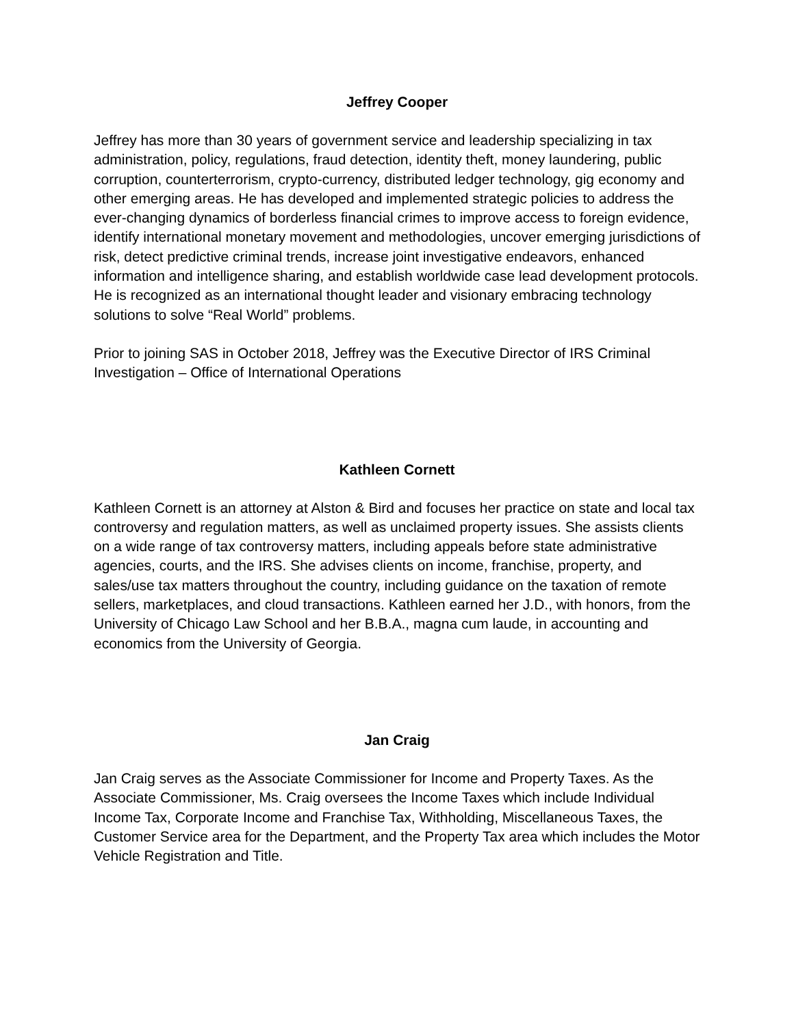Jeffrey Cooper
Jeffrey has more than 30 years of government service and leadership specializing in tax administration, policy, regulations, fraud detection, identity theft, money laundering, public corruption, counterterrorism, crypto-currency, distributed ledger technology, gig economy and other emerging areas. He has developed and implemented strategic policies to address the ever-changing dynamics of borderless financial crimes to improve access to foreign evidence, identify international monetary movement and methodologies, uncover emerging jurisdictions of risk, detect predictive criminal trends, increase joint investigative endeavors, enhanced information and intelligence sharing, and establish worldwide case lead development protocols. He is recognized as an international thought leader and visionary embracing technology solutions to solve “Real World” problems.
Prior to joining SAS in October 2018, Jeffrey was the Executive Director of IRS Criminal Investigation – Office of International Operations
Kathleen Cornett
Kathleen Cornett is an attorney at Alston & Bird and focuses her practice on state and local tax controversy and regulation matters, as well as unclaimed property issues. She assists clients on a wide range of tax controversy matters, including appeals before state administrative agencies, courts, and the IRS. She advises clients on income, franchise, property, and sales/use tax matters throughout the country, including guidance on the taxation of remote sellers, marketplaces, and cloud transactions. Kathleen earned her J.D., with honors, from the University of Chicago Law School and her B.B.A., magna cum laude, in accounting and economics from the University of Georgia.
Jan Craig
Jan Craig serves as the Associate Commissioner for Income and Property Taxes. As the Associate Commissioner, Ms. Craig oversees the Income Taxes which include Individual Income Tax, Corporate Income and Franchise Tax, Withholding, Miscellaneous Taxes, the Customer Service area for the Department, and the Property Tax area which includes the Motor Vehicle Registration and Title.